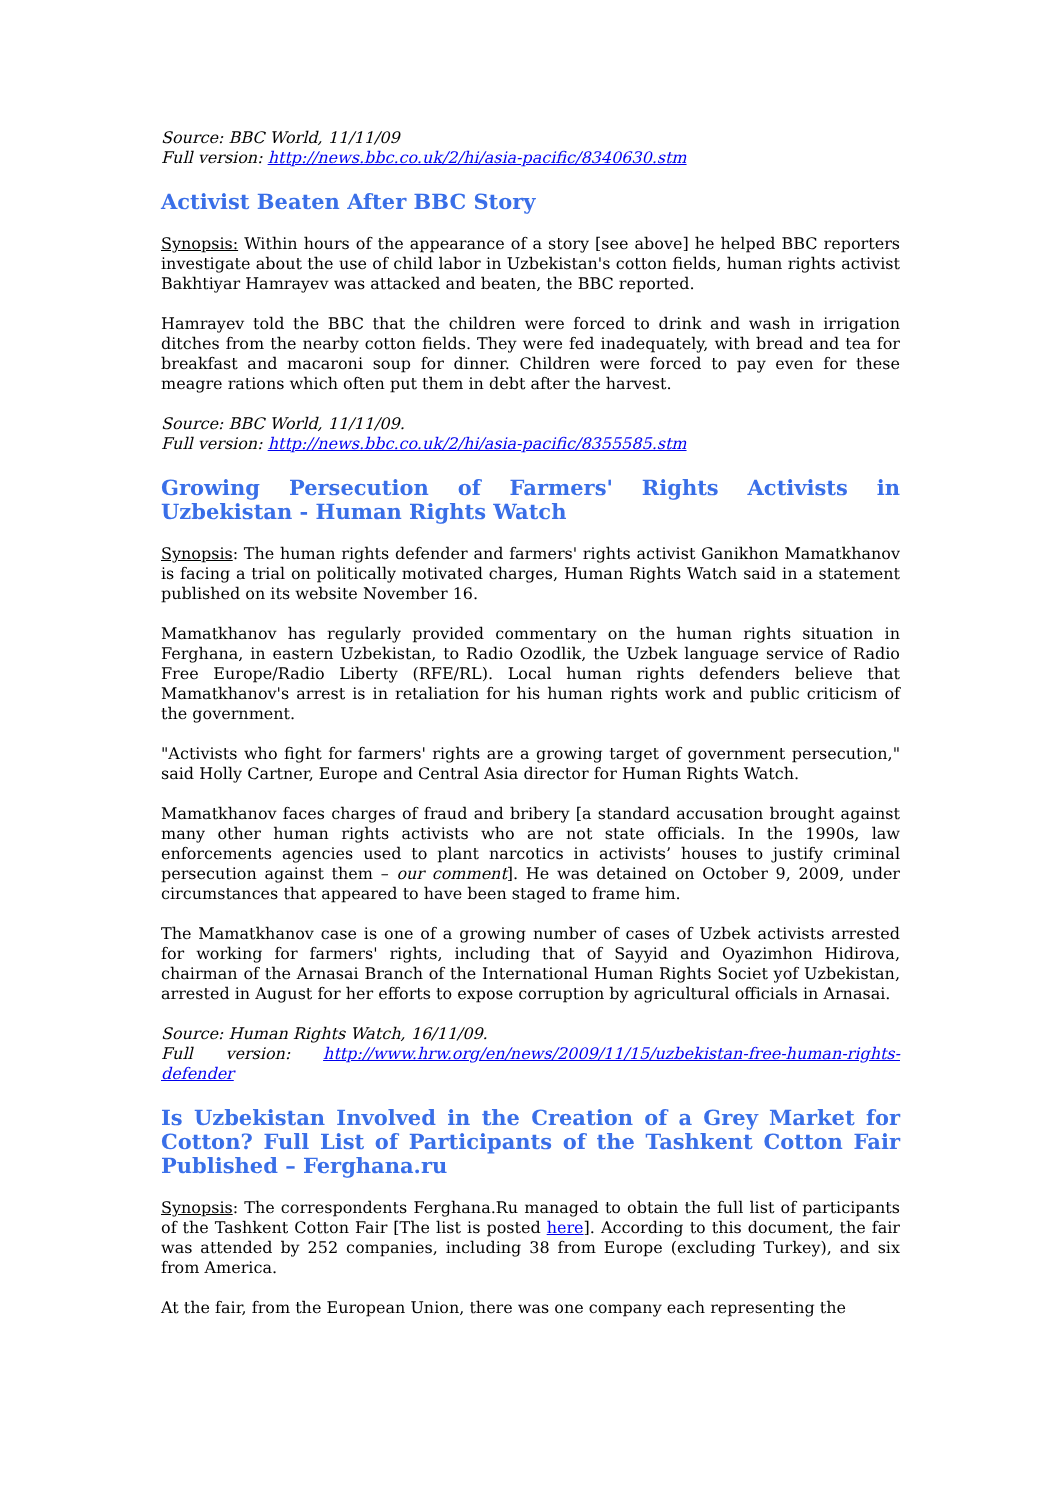Source: BBC World, 11/11/09
Full version: http://news.bbc.co.uk/2/hi/asia-pacific/8340630.stm
Activist Beaten After BBC Story
Synopsis: Within hours of the appearance of a story [see above] he helped BBC reporters investigate about the use of child labor in Uzbekistan's cotton fields, human rights activist Bakhtiyar Hamrayev was attacked and beaten, the BBC reported.
Hamrayev told the BBC that the children were forced to drink and wash in irrigation ditches from the nearby cotton fields. They were fed inadequately, with bread and tea for breakfast and macaroni soup for dinner. Children were forced to pay even for these meagre rations which often put them in debt after the harvest.
Source: BBC World, 11/11/09.
Full version: http://news.bbc.co.uk/2/hi/asia-pacific/8355585.stm
Growing Persecution of Farmers' Rights Activists in Uzbekistan - Human Rights Watch
Synopsis: The human rights defender and farmers' rights activist Ganikhon Mamatkhanov is facing a trial on politically motivated charges, Human Rights Watch said in a statement published on its website November 16.
Mamatkhanov has regularly provided commentary on the human rights situation in Ferghana, in eastern Uzbekistan, to Radio Ozodlik, the Uzbek language service of Radio Free Europe/Radio Liberty (RFE/RL). Local human rights defenders believe that Mamatkhanov's arrest is in retaliation for his human rights work and public criticism of the government.
"Activists who fight for farmers' rights are a growing target of government persecution," said Holly Cartner, Europe and Central Asia director for Human Rights Watch.
Mamatkhanov faces charges of fraud and bribery [a standard accusation brought against many other human rights activists who are not state officials. In the 1990s, law enforcements agencies used to plant narcotics in activists’ houses to justify criminal persecution against them – our comment]. He was detained on October 9, 2009, under circumstances that appeared to have been staged to frame him.
The Mamatkhanov case is one of a growing number of cases of Uzbek activists arrested for working for farmers' rights, including that of Sayyid and Oyazimhon Hidirova, chairman of the Arnasai Branch of the International Human Rights Societ yof Uzbekistan, arrested in August for her efforts to expose corruption by agricultural officials in Arnasai.
Source: Human Rights Watch, 16/11/09.
Full version: http://www.hrw.org/en/news/2009/11/15/uzbekistan-free-human-rights-defender
Is Uzbekistan Involved in the Creation of a Grey Market for Cotton? Full List of Participants of the Tashkent Cotton Fair Published – Ferghana.ru
Synopsis: The correspondents Ferghana.Ru managed to obtain the full list of participants of the Tashkent Cotton Fair [The list is posted here]. According to this document, the fair was attended by 252 companies, including 38 from Europe (excluding Turkey), and six from America.
At the fair, from the European Union, there was one company each representing the